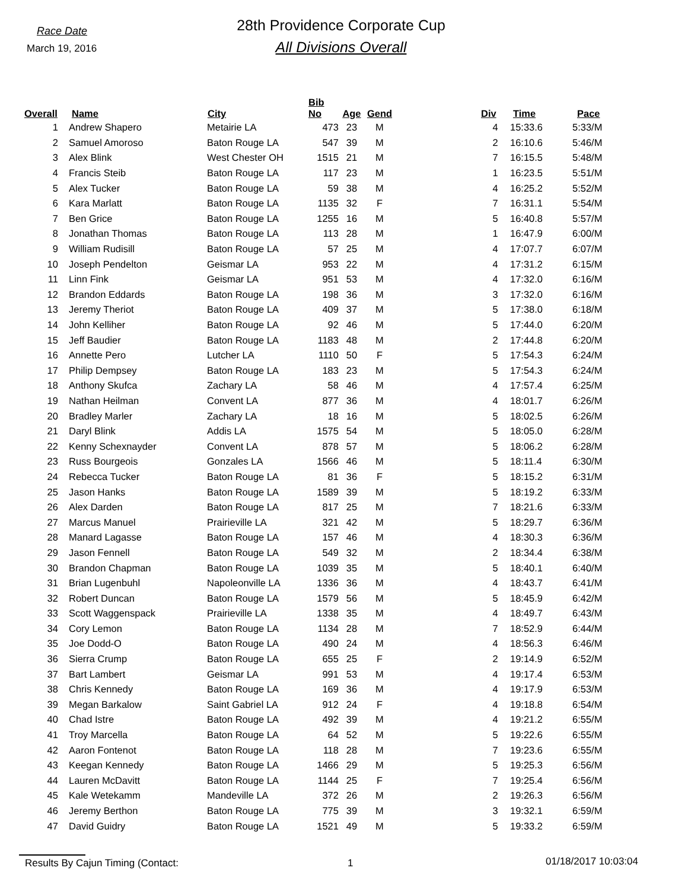Race Date
March 19, 2016
28th Providence Corporate Cup
All Divisions Overall
| Overall | | Name | City | Bib No | Age | Gend | | Div | Time | Pace |
| --- | --- | --- | --- | --- | --- | --- | --- | --- | --- | --- |
| 1 | | Andrew Shapero | Metairie LA | 473 | 23 | M | | 4 | 15:33.6 | 5:33/M |
| 2 | | Samuel Amoroso | Baton Rouge LA | 547 | 39 | M | | 2 | 16:10.6 | 5:46/M |
| 3 | | Alex Blink | West Chester OH | 1515 | 21 | M | | 7 | 16:15.5 | 5:48/M |
| 4 | | Francis Steib | Baton Rouge LA | 117 | 23 | M | | 1 | 16:23.5 | 5:51/M |
| 5 | | Alex Tucker | Baton Rouge LA | 59 | 38 | M | | 4 | 16:25.2 | 5:52/M |
| 6 | | Kara Marlatt | Baton Rouge LA | 1135 | 32 | F | | 7 | 16:31.1 | 5:54/M |
| 7 | | Ben Grice | Baton Rouge LA | 1255 | 16 | M | | 5 | 16:40.8 | 5:57/M |
| 8 | | Jonathan Thomas | Baton Rouge LA | 113 | 28 | M | | 1 | 16:47.9 | 6:00/M |
| 9 | | William Rudisill | Baton Rouge LA | 57 | 25 | M | | 4 | 17:07.7 | 6:07/M |
| 10 | | Joseph Pendelton | Geismar LA | 953 | 22 | M | | 4 | 17:31.2 | 6:15/M |
| 11 | | Linn Fink | Geismar LA | 951 | 53 | M | | 4 | 17:32.0 | 6:16/M |
| 12 | | Brandon Eddards | Baton Rouge LA | 198 | 36 | M | | 3 | 17:32.0 | 6:16/M |
| 13 | | Jeremy Theriot | Baton Rouge LA | 409 | 37 | M | | 5 | 17:38.0 | 6:18/M |
| 14 | | John Kelliher | Baton Rouge LA | 92 | 46 | M | | 5 | 17:44.0 | 6:20/M |
| 15 | | Jeff Baudier | Baton Rouge LA | 1183 | 48 | M | | 2 | 17:44.8 | 6:20/M |
| 16 | | Annette Pero | Lutcher LA | 1110 | 50 | F | | 5 | 17:54.3 | 6:24/M |
| 17 | | Philip Dempsey | Baton Rouge LA | 183 | 23 | M | | 5 | 17:54.3 | 6:24/M |
| 18 | | Anthony Skufca | Zachary LA | 58 | 46 | M | | 4 | 17:57.4 | 6:25/M |
| 19 | | Nathan Heilman | Convent LA | 877 | 36 | M | | 4 | 18:01.7 | 6:26/M |
| 20 | | Bradley Marler | Zachary LA | 18 | 16 | M | | 5 | 18:02.5 | 6:26/M |
| 21 | | Daryl Blink | Addis LA | 1575 | 54 | M | | 5 | 18:05.0 | 6:28/M |
| 22 | | Kenny Schexnayder | Convent LA | 878 | 57 | M | | 5 | 18:06.2 | 6:28/M |
| 23 | | Russ Bourgeois | Gonzales LA | 1566 | 46 | M | | 5 | 18:11.4 | 6:30/M |
| 24 | | Rebecca Tucker | Baton Rouge LA | 81 | 36 | F | | 5 | 18:15.2 | 6:31/M |
| 25 | | Jason Hanks | Baton Rouge LA | 1589 | 39 | M | | 5 | 18:19.2 | 6:33/M |
| 26 | | Alex Darden | Baton Rouge LA | 817 | 25 | M | | 7 | 18:21.6 | 6:33/M |
| 27 | | Marcus Manuel | Prairieville LA | 321 | 42 | M | | 5 | 18:29.7 | 6:36/M |
| 28 | | Manard Lagasse | Baton Rouge LA | 157 | 46 | M | | 4 | 18:30.3 | 6:36/M |
| 29 | | Jason Fennell | Baton Rouge LA | 549 | 32 | M | | 2 | 18:34.4 | 6:38/M |
| 30 | | Brandon Chapman | Baton Rouge LA | 1039 | 35 | M | | 5 | 18:40.1 | 6:40/M |
| 31 | | Brian Lugenbuhl | Napoleonville LA | 1336 | 36 | M | | 4 | 18:43.7 | 6:41/M |
| 32 | | Robert Duncan | Baton Rouge LA | 1579 | 56 | M | | 5 | 18:45.9 | 6:42/M |
| 33 | | Scott Waggenspack | Prairieville LA | 1338 | 35 | M | | 4 | 18:49.7 | 6:43/M |
| 34 | | Cory Lemon | Baton Rouge LA | 1134 | 28 | M | | 7 | 18:52.9 | 6:44/M |
| 35 | | Joe Dodd-O | Baton Rouge LA | 490 | 24 | M | | 4 | 18:56.3 | 6:46/M |
| 36 | | Sierra Crump | Baton Rouge LA | 655 | 25 | F | | 2 | 19:14.9 | 6:52/M |
| 37 | | Bart Lambert | Geismar LA | 991 | 53 | M | | 4 | 19:17.4 | 6:53/M |
| 38 | | Chris Kennedy | Baton Rouge LA | 169 | 36 | M | | 4 | 19:17.9 | 6:53/M |
| 39 | | Megan Barkalow | Saint Gabriel LA | 912 | 24 | F | | 4 | 19:18.8 | 6:54/M |
| 40 | | Chad Istre | Baton Rouge LA | 492 | 39 | M | | 4 | 19:21.2 | 6:55/M |
| 41 | | Troy Marcella | Baton Rouge LA | 64 | 52 | M | | 5 | 19:22.6 | 6:55/M |
| 42 | | Aaron Fontenot | Baton Rouge LA | 118 | 28 | M | | 7 | 19:23.6 | 6:55/M |
| 43 | | Keegan Kennedy | Baton Rouge LA | 1466 | 29 | M | | 5 | 19:25.3 | 6:56/M |
| 44 | | Lauren McDavitt | Baton Rouge LA | 1144 | 25 | F | | 7 | 19:25.4 | 6:56/M |
| 45 | | Kale Wetekamm | Mandeville LA | 372 | 26 | M | | 2 | 19:26.3 | 6:56/M |
| 46 | | Jeremy Berthon | Baton Rouge LA | 775 | 39 | M | | 3 | 19:32.1 | 6:59/M |
| 47 | | David Guidry | Baton Rouge LA | 1521 | 49 | M | | 5 | 19:33.2 | 6:59/M |
Results By Cajun Timing (Contact:
1 01/18/2017 10:03:04